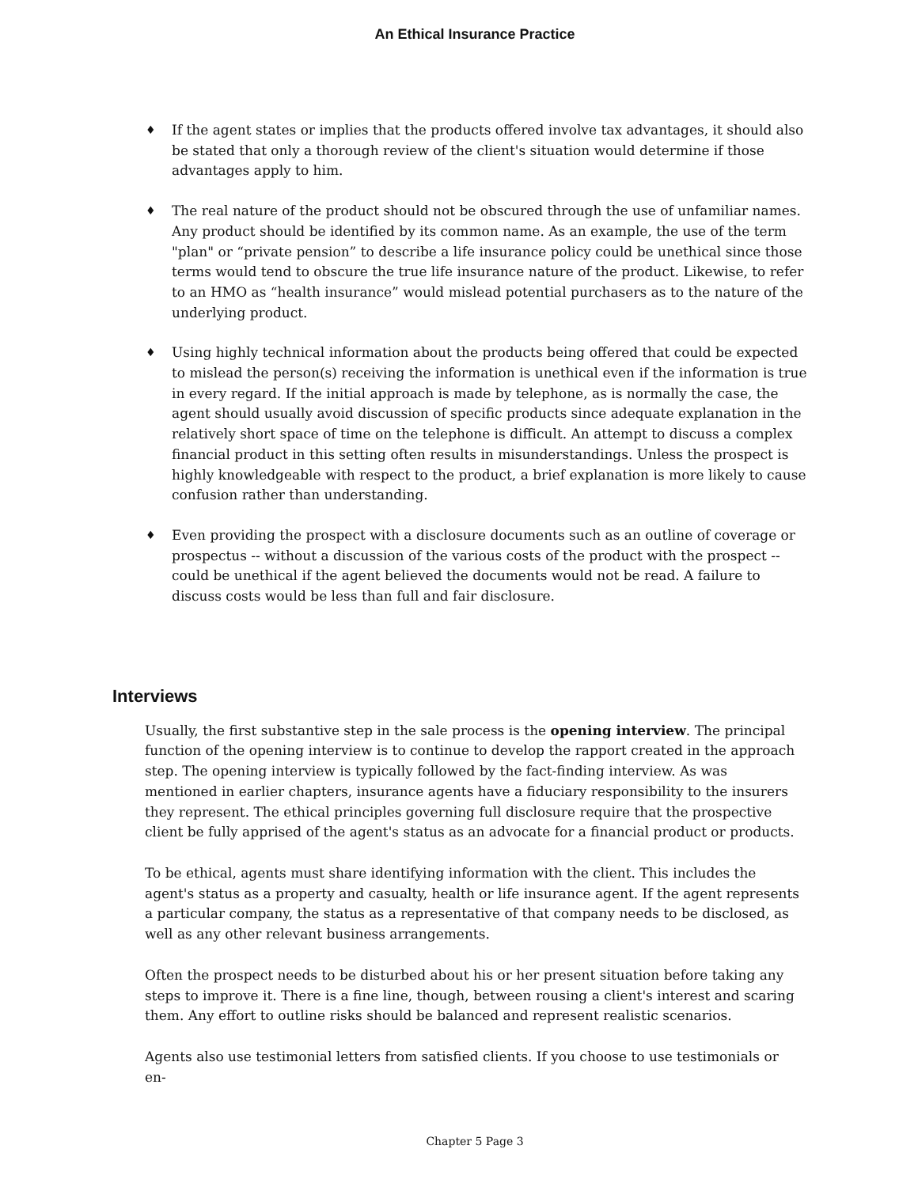An Ethical Insurance Practice
♦ If the agent states or implies that the products offered involve tax advantages, it should also be stated that only a thorough review of the client's situation would determine if those advantages apply to him.
♦ The real nature of the product should not be obscured through the use of unfamiliar names. Any product should be identified by its common name. As an example, the use of the term "plan" or “private pension” to describe a life insurance policy could be unethical since those terms would tend to obscure the true life insurance nature of the product. Likewise, to refer to an HMO as “health insurance” would mislead potential purchasers as to the nature of the underlying product.
♦ Using highly technical information about the products being offered that could be expected to mislead the person(s) receiving the information is unethical even if the information is true in every regard. If the initial approach is made by telephone, as is normally the case, the agent should usually avoid discussion of specific products since adequate explanation in the relatively short space of time on the telephone is difficult. An attempt to discuss a complex financial product in this setting often results in misunderstandings. Unless the prospect is highly knowledgeable with respect to the product, a brief explanation is more likely to cause confusion rather than understanding.
♦ Even providing the prospect with a disclosure documents such as an outline of coverage or prospectus -- without a discussion of the various costs of the product with the prospect -- could be unethical if the agent believed the documents would not be read. A failure to discuss costs would be less than full and fair disclosure.
Interviews
Usually, the first substantive step in the sale process is the opening interview. The principal function of the opening interview is to continue to develop the rapport created in the approach step. The opening interview is typically followed by the fact-finding interview. As was mentioned in earlier chapters, insurance agents have a fiduciary responsibility to the insurers they represent. The ethical principles governing full disclosure require that the prospective client be fully apprised of the agent's status as an advocate for a financial product or products.
To be ethical, agents must share identifying information with the client. This includes the agent's status as a property and casualty, health or life insurance agent. If the agent represents a particular company, the status as a representative of that company needs to be disclosed, as well as any other relevant business arrangements.
Often the prospect needs to be disturbed about his or her present situation before taking any steps to improve it. There is a fine line, though, between rousing a client's interest and scaring them. Any effort to outline risks should be balanced and represent realistic scenarios.
Agents also use testimonial letters from satisfied clients. If you choose to use testimonials or en-
Chapter 5 Page 3